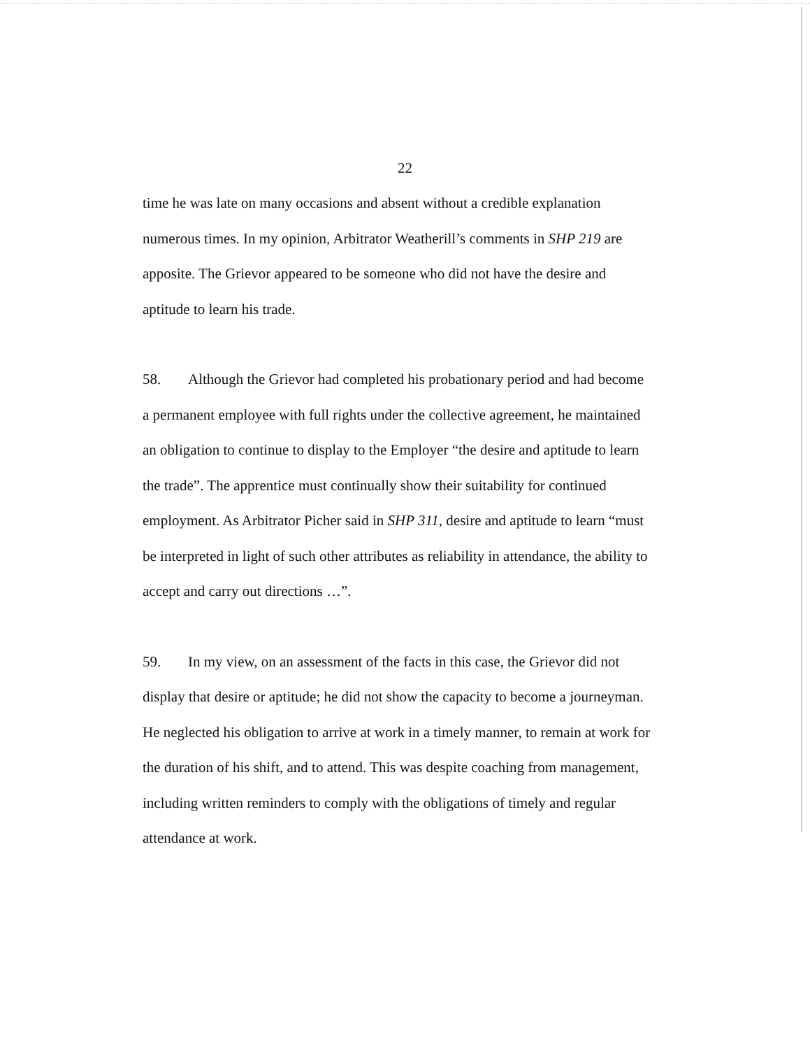22
time he was late on many occasions and absent without a credible explanation numerous times. In my opinion, Arbitrator Weatherill’s comments in SHP 219 are apposite. The Grievor appeared to be someone who did not have the desire and aptitude to learn his trade.
58. Although the Grievor had completed his probationary period and had become a permanent employee with full rights under the collective agreement, he maintained an obligation to continue to display to the Employer “the desire and aptitude to learn the trade”. The apprentice must continually show their suitability for continued employment. As Arbitrator Picher said in SHP 311, desire and aptitude to learn “must be interpreted in light of such other attributes as reliability in attendance, the ability to accept and carry out directions …”.
59. In my view, on an assessment of the facts in this case, the Grievor did not display that desire or aptitude; he did not show the capacity to become a journeyman. He neglected his obligation to arrive at work in a timely manner, to remain at work for the duration of his shift, and to attend. This was despite coaching from management, including written reminders to comply with the obligations of timely and regular attendance at work.